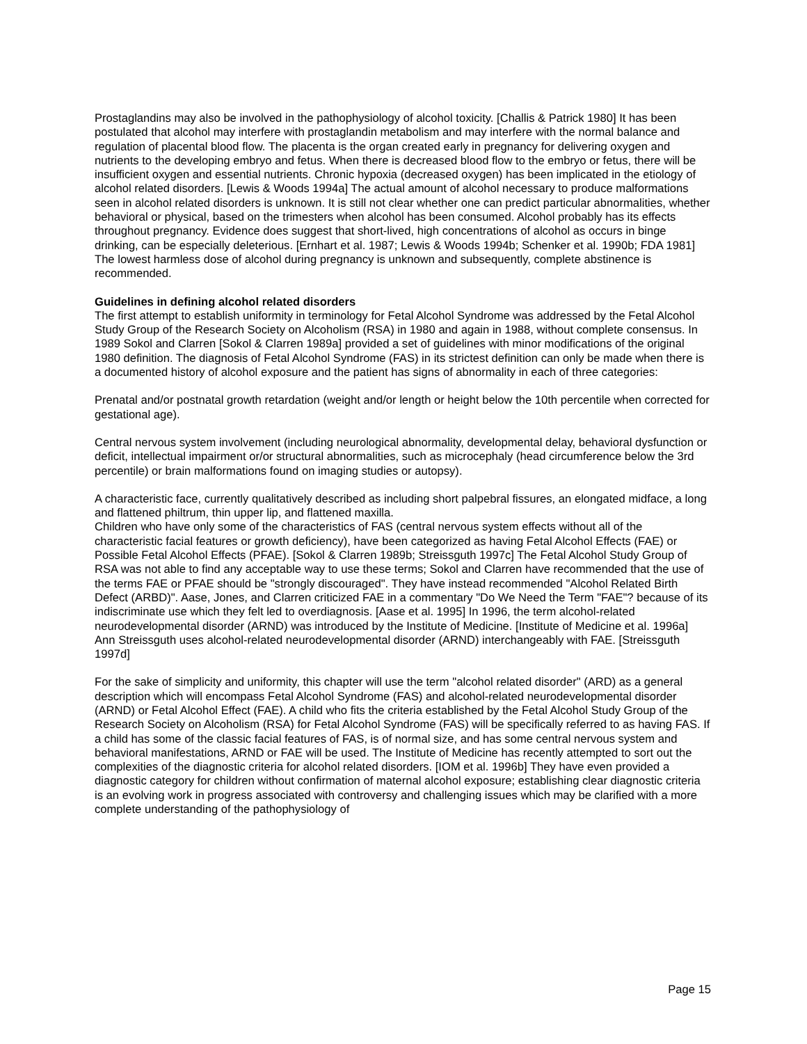Prostaglandins may also be involved in the pathophysiology of alcohol toxicity. [Challis & Patrick 1980] It has been postulated that alcohol may interfere with prostaglandin metabolism and may interfere with the normal balance and regulation of placental blood flow. The placenta is the organ created early in pregnancy for delivering oxygen and nutrients to the developing embryo and fetus. When there is decreased blood flow to the embryo or fetus, there will be insufficient oxygen and essential nutrients. Chronic hypoxia (decreased oxygen) has been implicated in the etiology of alcohol related disorders. [Lewis & Woods 1994a] The actual amount of alcohol necessary to produce malformations seen in alcohol related disorders is unknown. It is still not clear whether one can predict particular abnormalities, whether behavioral or physical, based on the trimesters when alcohol has been consumed. Alcohol probably has its effects throughout pregnancy. Evidence does suggest that short-lived, high concentrations of alcohol as occurs in binge drinking, can be especially deleterious. [Ernhart et al. 1987; Lewis & Woods 1994b; Schenker et al. 1990b; FDA 1981] The lowest harmless dose of alcohol during pregnancy is unknown and subsequently, complete abstinence is recommended.
Guidelines in defining alcohol related disorders
The first attempt to establish uniformity in terminology for Fetal Alcohol Syndrome was addressed by the Fetal Alcohol Study Group of the Research Society on Alcoholism (RSA) in 1980 and again in 1988, without complete consensus. In 1989 Sokol and Clarren [Sokol & Clarren 1989a] provided a set of guidelines with minor modifications of the original 1980 definition. The diagnosis of Fetal Alcohol Syndrome (FAS) in its strictest definition can only be made when there is a documented history of alcohol exposure and the patient has signs of abnormality in each of three categories:
Prenatal and/or postnatal growth retardation (weight and/or length or height below the 10th percentile when corrected for gestational age).
Central nervous system involvement (including neurological abnormality, developmental delay, behavioral dysfunction or deficit, intellectual impairment or/or structural abnormalities, such as microcephaly (head circumference below the 3rd percentile) or brain malformations found on imaging studies or autopsy).
A characteristic face, currently qualitatively described as including short palpebral fissures, an elongated midface, a long and flattened philtrum, thin upper lip, and flattened maxilla.
Children who have only some of the characteristics of FAS (central nervous system effects without all of the characteristic facial features or growth deficiency), have been categorized as having Fetal Alcohol Effects (FAE) or Possible Fetal Alcohol Effects (PFAE). [Sokol & Clarren 1989b; Streissguth 1997c] The Fetal Alcohol Study Group of RSA was not able to find any acceptable way to use these terms; Sokol and Clarren have recommended that the use of the terms FAE or PFAE should be "strongly discouraged". They have instead recommended "Alcohol Related Birth Defect (ARBD)". Aase, Jones, and Clarren criticized FAE in a commentary "Do We Need the Term "FAE"? because of its indiscriminate use which they felt led to overdiagnosis. [Aase et al. 1995] In 1996, the term alcohol-related neurodevelopmental disorder (ARND) was introduced by the Institute of Medicine. [Institute of Medicine et al. 1996a] Ann Streissguth uses alcohol-related neurodevelopmental disorder (ARND) interchangeably with FAE. [Streissguth 1997d]
For the sake of simplicity and uniformity, this chapter will use the term "alcohol related disorder" (ARD) as a general description which will encompass Fetal Alcohol Syndrome (FAS) and alcohol-related neurodevelopmental disorder (ARND) or Fetal Alcohol Effect (FAE). A child who fits the criteria established by the Fetal Alcohol Study Group of the Research Society on Alcoholism (RSA) for Fetal Alcohol Syndrome (FAS) will be specifically referred to as having FAS. If a child has some of the classic facial features of FAS, is of normal size, and has some central nervous system and behavioral manifestations, ARND or FAE will be used. The Institute of Medicine has recently attempted to sort out the complexities of the diagnostic criteria for alcohol related disorders. [IOM et al. 1996b] They have even provided a diagnostic category for children without confirmation of maternal alcohol exposure; establishing clear diagnostic criteria is an evolving work in progress associated with controversy and challenging issues which may be clarified with a more complete understanding of the pathophysiology of
Page 15